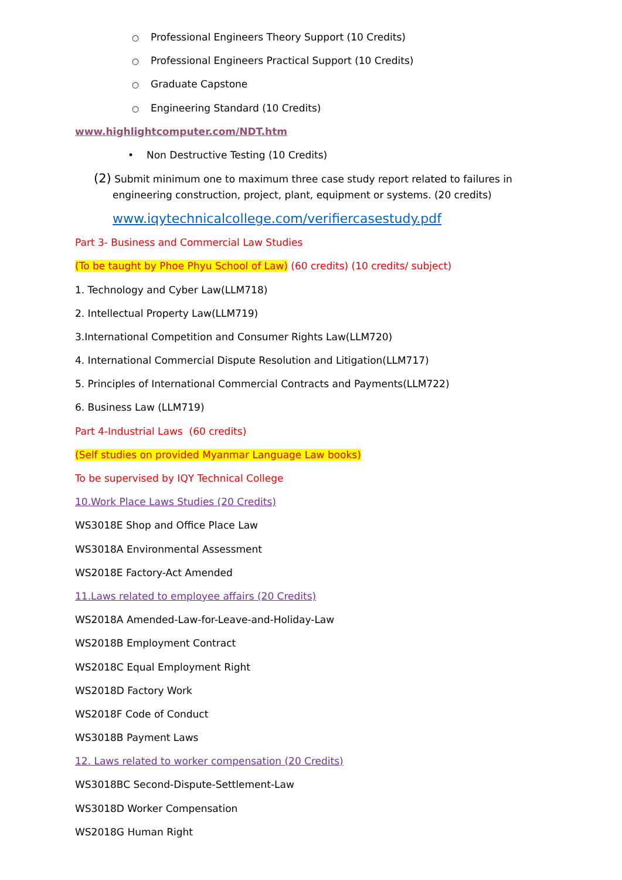○ Professional Engineers Theory Support (10 Credits)
○ Professional Engineers Practical Support (10 Credits)
○ Graduate Capstone
○ Engineering Standard (10 Credits)
www.highlightcomputer.com/NDT.htm
• Non Destructive Testing (10 Credits)
(2) Submit minimum one to maximum three case study report related to failures in
engineering construction, project, plant, equipment or systems. (20 credits)
www.iqytechnicalcollege.com/verifiercasestudy.pdf
Part 3- Business and Commercial Law Studies
(To be taught by Phoe Phyu School of Law) (60 credits) (10 credits/ subject)
1. Technology and Cyber Law(LLM718)
2. Intellectual Property Law(LLM719)
3.International Competition and Consumer Rights Law(LLM720)
4. International Commercial Dispute Resolution and Litigation(LLM717)
5. Principles of International Commercial Contracts and Payments(LLM722)
6. Business Law (LLM719)
Part 4-Industrial Laws (60 credits)
(Self studies on provided Myanmar Language Law books)
To be supervised by IQY Technical College
10.Work Place Laws Studies (20 Credits)
WS3018E Shop and Office Place Law
WS3018A Environmental Assessment
WS2018E Factory-Act Amended
11.Laws related to employee affairs (20 Credits)
WS2018A Amended-Law-for-Leave-and-Holiday-Law
WS2018B Employment Contract
WS2018C Equal Employment Right
WS2018D Factory Work
WS2018F Code of Conduct
WS3018B Payment Laws
12. Laws related to worker compensation (20 Credits)
WS3018BC Second-Dispute-Settlement-Law
WS3018D Worker Compensation
WS2018G Human Right